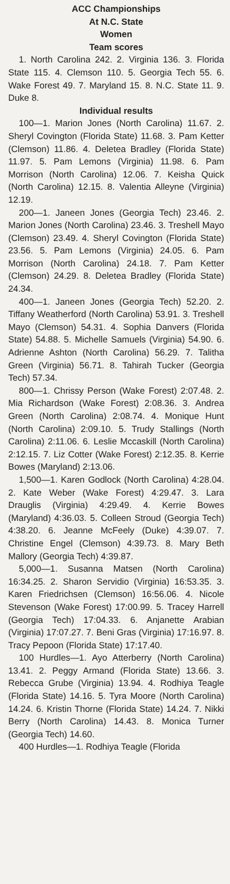ACC Championships
At N.C. State
Women
Team scores
1. North Carolina 242. 2. Virginia 136. 3. Florida State 115. 4. Clemson 110. 5. Georgia Tech 55. 6. Wake Forest 49. 7. Maryland 15. 8. N.C. State 11. 9. Duke 8.
Individual results
100—1. Marion Jones (North Carolina) 11.67. 2. Sheryl Covington (Florida State) 11.68. 3. Pam Ketter (Clemson) 11.86. 4. Deletea Bradley (Florida State) 11.97. 5. Pam Lemons (Virginia) 11.98. 6. Pam Morrison (North Carolina) 12.06. 7. Keisha Quick (North Carolina) 12.15. 8. Valentia Alleyne (Virginia) 12.19.
200—1. Janeen Jones (Georgia Tech) 23.46. 2. Marion Jones (North Carolina) 23.46. 3. Treshell Mayo (Clemson) 23.49. 4. Sheryl Covington (Florida State) 23.56. 5. Pam Lemons (Virginia) 24.05. 6. Pam Morrison (North Carolina) 24.18. 7. Pam Ketter (Clemson) 24.29. 8. Deletea Bradley (Florida State) 24.34.
400—1. Janeen Jones (Georgia Tech) 52.20. 2. Tiffany Weatherford (North Carolina) 53.91. 3. Treshell Mayo (Clemson) 54.31. 4. Sophia Danvers (Florida State) 54.88. 5. Michelle Samuels (Virginia) 54.90. 6. Adrienne Ashton (North Carolina) 56.29. 7. Talitha Green (Virginia) 56.71. 8. Tahirah Tucker (Georgia Tech) 57.34.
800—1. Chrissy Person (Wake Forest) 2:07.48. 2. Mia Richardson (Wake Forest) 2:08.36. 3. Andrea Green (North Carolina) 2:08.74. 4. Monique Hunt (North Carolina) 2:09.10. 5. Trudy Stallings (North Carolina) 2:11.06. 6. Leslie Mccaskill (North Carolina) 2:12.15. 7. Liz Cotter (Wake Forest) 2:12.35. 8. Kerrie Bowes (Maryland) 2:13.06.
1,500—1. Karen Godlock (North Carolina) 4:28.04. 2. Kate Weber (Wake Forest) 4:29.47. 3. Lara Drauglis (Virginia) 4:29.49. 4. Kerrie Bowes (Maryland) 4:36.03. 5. Colleen Stroud (Georgia Tech) 4:38.20. 6. Jeanne McFeely (Duke) 4:39.07. 7. Christine Engel (Clemson) 4:39.73. 8. Mary Beth Mallory (Georgia Tech) 4:39.87.
5,000—1. Susanna Matsen (North Carolina) 16:34.25. 2. Sharon Servidio (Virginia) 16:53.35. 3. Karen Friedrichsen (Clemson) 16:56.06. 4. Nicole Stevenson (Wake Forest) 17:00.99. 5. Tracey Harrell (Georgia Tech) 17:04.33. 6. Anjanette Arabian (Virginia) 17:07.27. 7. Beni Gras (Virginia) 17:16.97. 8. Tracy Pepoon (Florida State) 17:17.40.
100 Hurdles—1. Ayo Atterberry (North Carolina) 13.41. 2. Peggy Armand (Florida State) 13.66. 3. Rebecca Grube (Virginia) 13.94. 4. Rodhiya Teagle (Florida State) 14.16. 5. Tyra Moore (North Carolina) 14.24. 6. Kristin Thorne (Florida State) 14.24. 7. Nikki Berry (North Carolina) 14.43. 8. Monica Turner (Georgia Tech) 14.60.
400 Hurdles—1. Rodhiya Teagle (Florida